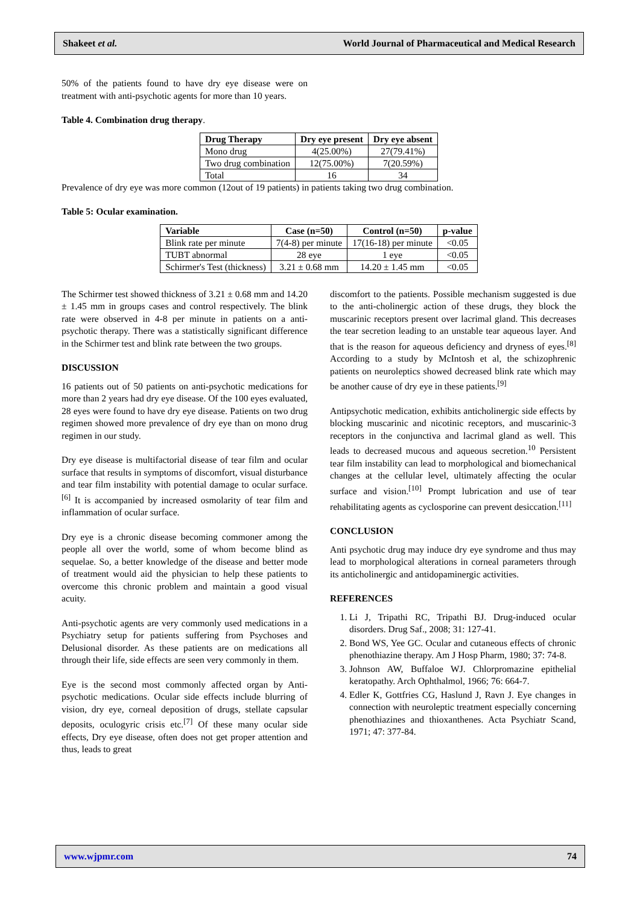Shakeet et al. World Journal of Pharmaceutical and Medical Research
50% of the patients found to have dry eye disease were on treatment with anti-psychotic agents for more than 10 years.
Table 4. Combination drug therapy.
| Drug Therapy | Dry eye present | Dry eye absent |
| --- | --- | --- |
| Mono drug | 4(25.00%) | 27(79.41%) |
| Two drug combination | 12(75.00%) | 7(20.59%) |
| Total | 16 | 34 |
Prevalence of dry eye was more common (12out of 19 patients) in patients taking two drug combination.
Table 5: Ocular examination.
| Variable | Case (n=50) | Control (n=50) | p-value |
| --- | --- | --- | --- |
| Blink rate per minute | 7(4-8) per minute | 17(16-18) per minute | <0.05 |
| TUBT abnormal | 28 eye | 1 eye | <0.05 |
| Schirmer's Test (thickness) | 3.21 ± 0.68 mm | 14.20 ± 1.45 mm | <0.05 |
The Schirmer test showed thickness of 3.21 ± 0.68 mm and 14.20 ± 1.45 mm in groups cases and control respectively. The blink rate were observed in 4-8 per minute in patients on a anti-psychotic therapy. There was a statistically significant difference in the Schirmer test and blink rate between the two groups.
DISCUSSION
16 patients out of 50 patients on anti-psychotic medications for more than 2 years had dry eye disease. Of the 100 eyes evaluated, 28 eyes were found to have dry eye disease. Patients on two drug regimen showed more prevalence of dry eye than on mono drug regimen in our study.
Dry eye disease is multifactorial disease of tear film and ocular surface that results in symptoms of discomfort, visual disturbance and tear film instability with potential damage to ocular surface.<sup>[6]</sup> It is accompanied by increased osmolarity of tear film and inflammation of ocular surface.
Dry eye is a chronic disease becoming commoner among the people all over the world, some of whom become blind as sequelae. So, a better knowledge of the disease and better mode of treatment would aid the physician to help these patients to overcome this chronic problem and maintain a good visual acuity.
Anti-psychotic agents are very commonly used medications in a Psychiatry setup for patients suffering from Psychoses and Delusional disorder. As these patients are on medications all through their life, side effects are seen very commonly in them.
Eye is the second most commonly affected organ by Anti-psychotic medications. Ocular side effects include blurring of vision, dry eye, corneal deposition of drugs, stellate capsular deposits, oculogyric crisis etc.<sup>[7]</sup> Of these many ocular side effects, Dry eye disease, often does not get proper attention and thus, leads to great
discomfort to the patients. Possible mechanism suggested is due to the anti-cholinergic action of these drugs, they block the muscarinic receptors present over lacrimal gland. This decreases the tear secretion leading to an unstable tear aqueous layer. And that is the reason for aqueous deficiency and dryness of eyes.<sup>[8]</sup> According to a study by McIntosh et al, the schizophrenic patients on neuroleptics showed decreased blink rate which may be another cause of dry eye in these patients.<sup>[9]</sup>
Antipsychotic medication, exhibits anticholinergic side effects by blocking muscarinic and nicotinic receptors, and muscarinic-3 receptors in the conjunctiva and lacrimal gland as well. This leads to decreased mucous and aqueous secretion.<sup>10</sup> Persistent tear film instability can lead to morphological and biomechanical changes at the cellular level, ultimately affecting the ocular surface and vision.<sup>[10]</sup> Prompt lubrication and use of tear rehabilitating agents as cyclosporine can prevent desiccation.<sup>[11]</sup>
CONCLUSION
Anti psychotic drug may induce dry eye syndrome and thus may lead to morphological alterations in corneal parameters through its anticholinergic and antidopaminergic activities.
REFERENCES
1. Li J, Tripathi RC, Tripathi BJ. Drug-induced ocular disorders. Drug Saf., 2008; 31: 127-41.
2. Bond WS, Yee GC. Ocular and cutaneous effects of chronic phenothiazine therapy. Am J Hosp Pharm, 1980; 37: 74-8.
3. Johnson AW, Buffaloe WJ. Chlorpromazine epithelial keratopathy. Arch Ophthalmol, 1966; 76: 664-7.
4. Edler K, Gottfries CG, Haslund J, Ravn J. Eye changes in connection with neuroleptic treatment especially concerning phenothiazines and thioxanthenes. Acta Psychiatr Scand, 1971; 47: 377-84.
www.wjpmr.com 74